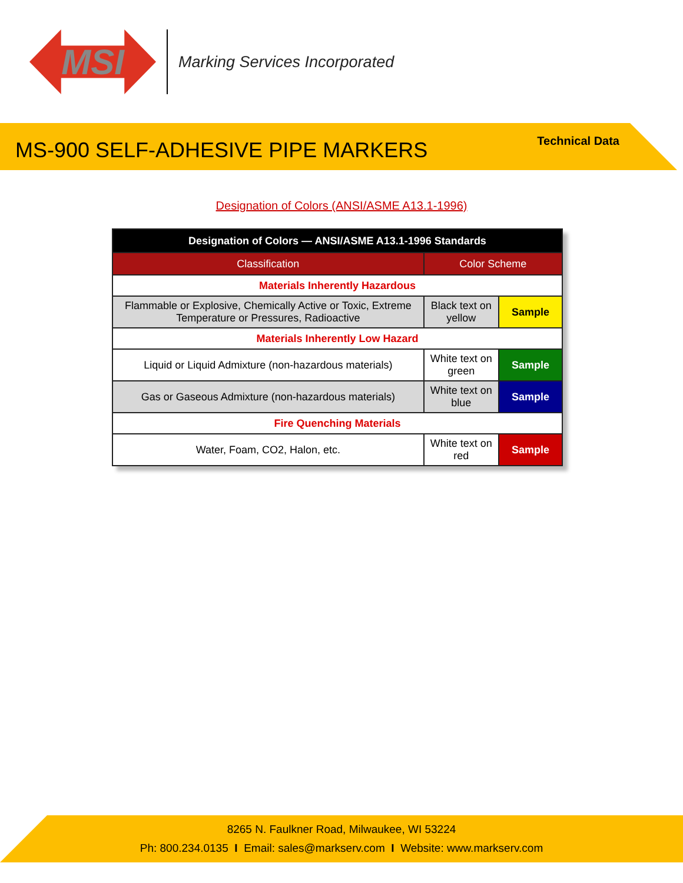MSI
Marking Services Incorporated
MS-900 SELF-ADHESIVE PIPE MARKERS
Technical Data
Designation of Colors (ANSI/ASME A13.1-1996)
| Designation of Colors — ANSI/ASME A13.1-1996 Standards | | |
| --- | --- | --- |
| Classification | Color Scheme | |
| Materials Inherently Hazardous | | |
| Flammable or Explosive, Chemically Active or Toxic, Extreme Temperature or Pressures, Radioactive | Black text on yellow | Sample |
| Materials Inherently Low Hazard | | |
| Liquid or Liquid Admixture (non-hazardous materials) | White text on green | Sample |
| Gas or Gaseous Admixture (non-hazardous materials) | White text on blue | Sample |
| Fire Quenching Materials | | |
| Water, Foam, CO2, Halon, etc. | White text on red | Sample |
8265 N. Faulkner Road, Milwaukee, WI 53224
Ph: 800.234.0135 I Email: sales@markserv.com I Website: www.markserv.com